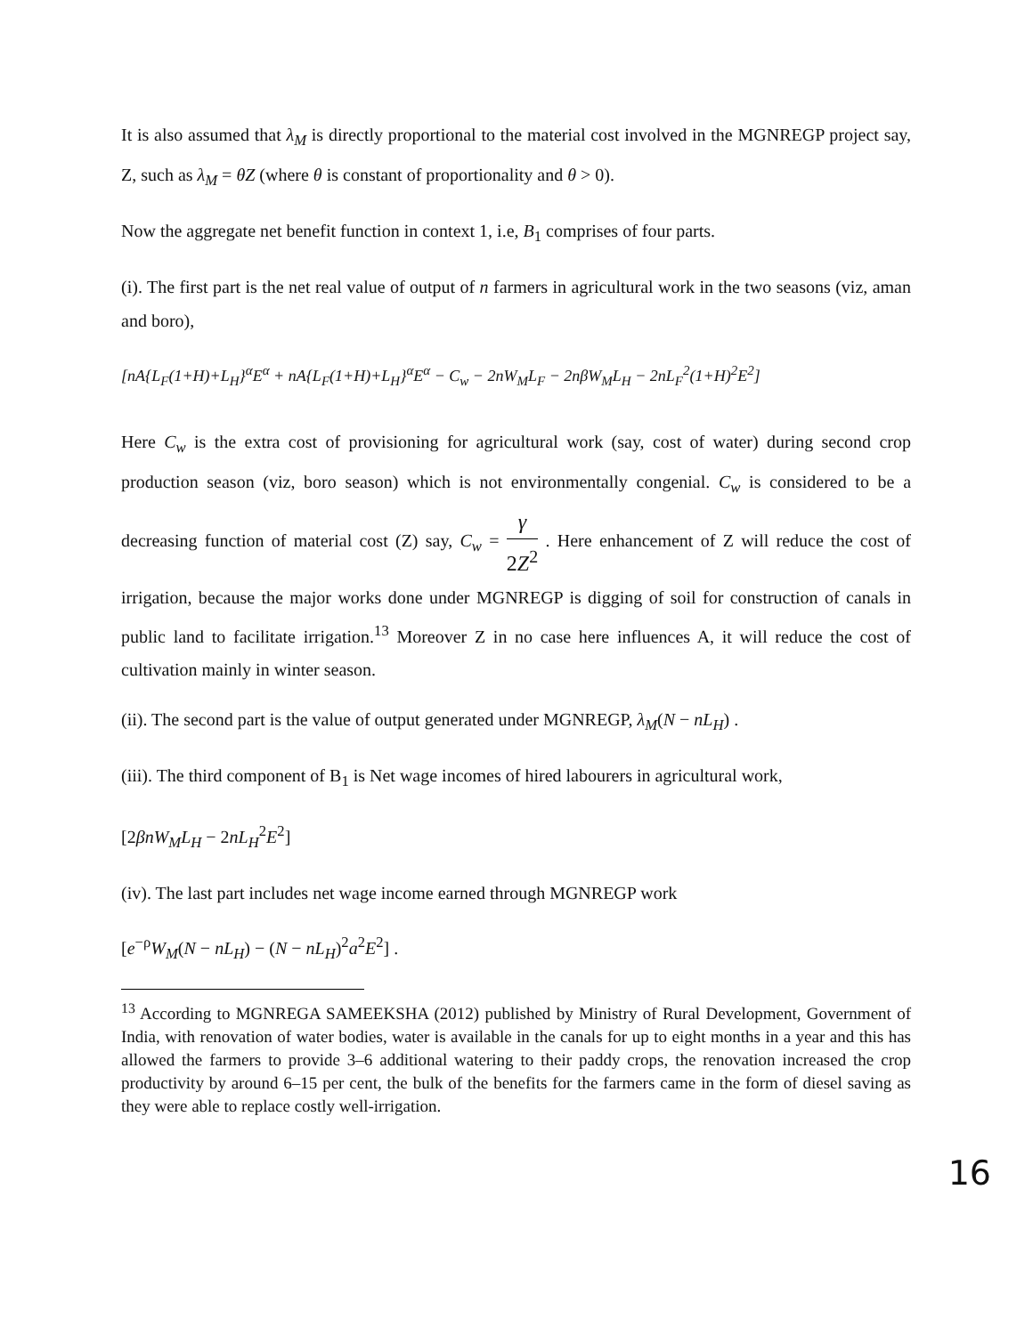It is also assumed that λ<sub>M</sub> is directly proportional to the material cost involved in the MGNREGP project say, Z, such as λ<sub>M</sub> = θZ (where θ is constant of proportionality and θ > 0).
Now the aggregate net benefit function in context 1, i.e, B<sub>1</sub> comprises of four parts.
(i). The first part is the net real value of output of n farmers in agricultural work in the two seasons (viz, aman and boro),
[nA{L<sub>F</sub>(1+H)+L<sub>H</sub>}<sup>α</sup>E<sup>α</sup> + nA{L<sub>F</sub>(1+H)+L<sub>H</sub>}<sup>α</sup>E<sup>α</sup> − C<sub>w</sub> − 2nW<sub>M</sub>L<sub>F</sub> − 2nβW<sub>M</sub>L<sub>H</sub> − 2nL<sub>F</sub><sup>2</sup>(1+H)<sup>2</sup>E<sup>2</sup>]
Here C<sub>w</sub> is the extra cost of provisioning for agricultural work (say, cost of water) during second crop production season (viz, boro season) which is not environmentally congenial. C<sub>w</sub> is considered to be a decreasing function of material cost (Z) say, C<sub>w</sub> = γ 2Z<sup>2</sup> . Here enhancement of Z will reduce the cost of irrigation, because the major works done under MGNREGP is digging of soil for construction of canals in public land to facilitate irrigation.<sup>13</sup> Moreover Z in no case here influences A, it will reduce the cost of cultivation mainly in winter season.
(ii). The second part is the value of output generated under MGNREGP, λ<sub>M</sub>(N − nL<sub>H</sub>) .
(iii). The third component of B<sub>1</sub> is Net wage incomes of hired labourers in agricultural work,
[2βnW<sub>M</sub>L<sub>H</sub> − 2nL<sub>H</sub><sup>2</sup>E<sup>2</sup>]
(iv). The last part includes net wage income earned through MGNREGP work
[e<sup>−ρ</sup>W<sub>M</sub>(N − nL<sub>H</sub>) − (N − nL<sub>H</sub>)<sup>2</sup>a<sup>2</sup>E<sup>2</sup>] .
<sup>13</sup> According to MGNREGA SAMEEKSHA (2012) published by Ministry of Rural Development, Government of India, with renovation of water bodies, water is available in the canals for up to eight months in a year and this has allowed the farmers to provide 3–6 additional watering to their paddy crops, the renovation increased the crop productivity by around 6–15 per cent, the bulk of the benefits for the farmers came in the form of diesel saving as they were able to replace costly well-irrigation.
16